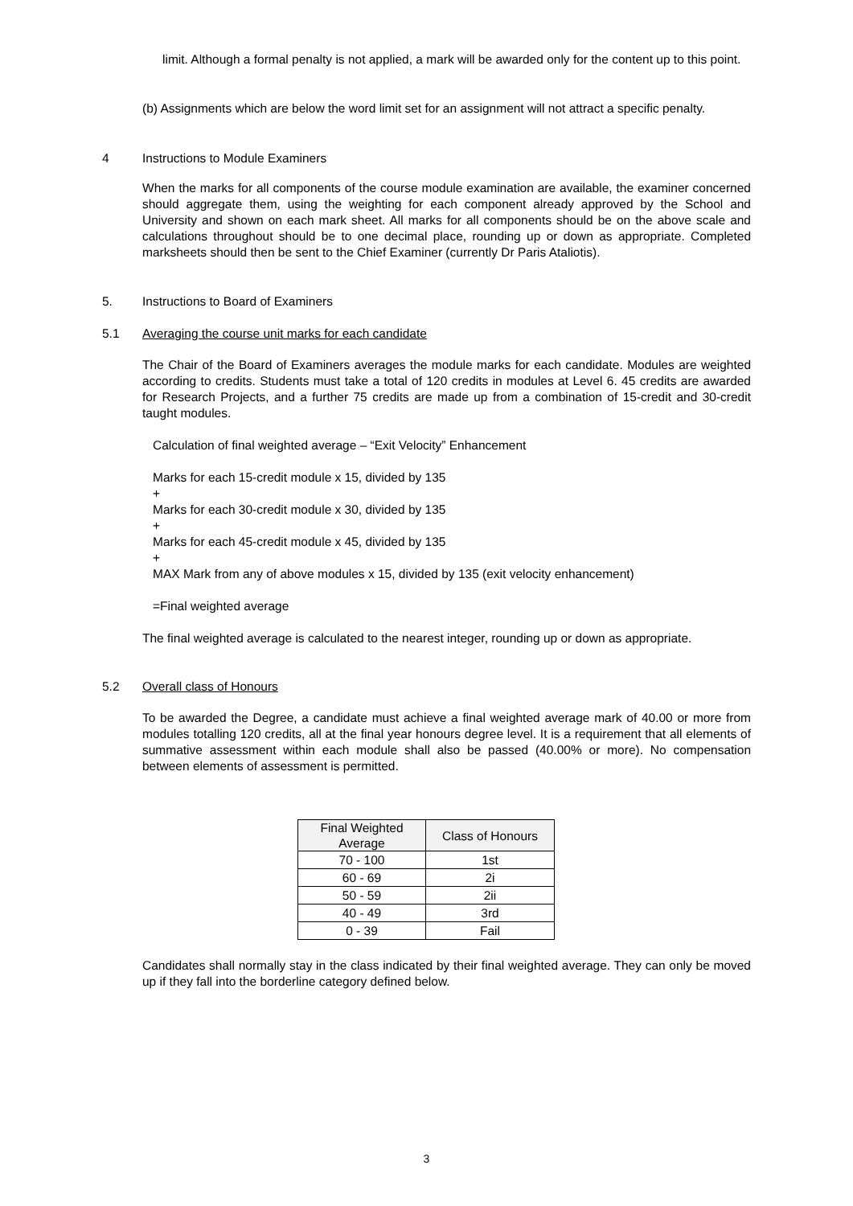limit. Although a formal penalty is not applied, a mark will be awarded only for the content up to this point.
(b) Assignments which are below the word limit set for an assignment will not attract a specific penalty.
4 Instructions to Module Examiners
When the marks for all components of the course module examination are available, the examiner concerned should aggregate them, using the weighting for each component already approved by the School and University and shown on each mark sheet. All marks for all components should be on the above scale and calculations throughout should be to one decimal place, rounding up or down as appropriate. Completed marksheets should then be sent to the Chief Examiner (currently Dr Paris Ataliotis).
5. Instructions to Board of Examiners
5.1 Averaging the course unit marks for each candidate
The Chair of the Board of Examiners averages the module marks for each candidate. Modules are weighted according to credits. Students must take a total of 120 credits in modules at Level 6. 45 credits are awarded for Research Projects, and a further 75 credits are made up from a combination of 15-credit and 30-credit taught modules.
Calculation of final weighted average – “Exit Velocity” Enhancement
Marks for each 15-credit module x 15, divided by 135
+
Marks for each 30-credit module x 30, divided by 135
+
Marks for each 45-credit module x 45, divided by 135
+
MAX Mark from any of above modules x 15, divided by 135 (exit velocity enhancement)
=Final weighted average
The final weighted average is calculated to the nearest integer, rounding up or down as appropriate.
5.2 Overall class of Honours
To be awarded the Degree, a candidate must achieve a final weighted average mark of 40.00 or more from modules totalling 120 credits, all at the final year honours degree level. It is a requirement that all elements of summative assessment within each module shall also be passed (40.00% or more). No compensation between elements of assessment is permitted.
| Final Weighted Average | Class of Honours |
| --- | --- |
| 70 - 100 | 1st |
| 60 - 69 | 2i |
| 50 - 59 | 2ii |
| 40 - 49 | 3rd |
| 0 - 39 | Fail |
Candidates shall normally stay in the class indicated by their final weighted average. They can only be moved up if they fall into the borderline category defined below.
3